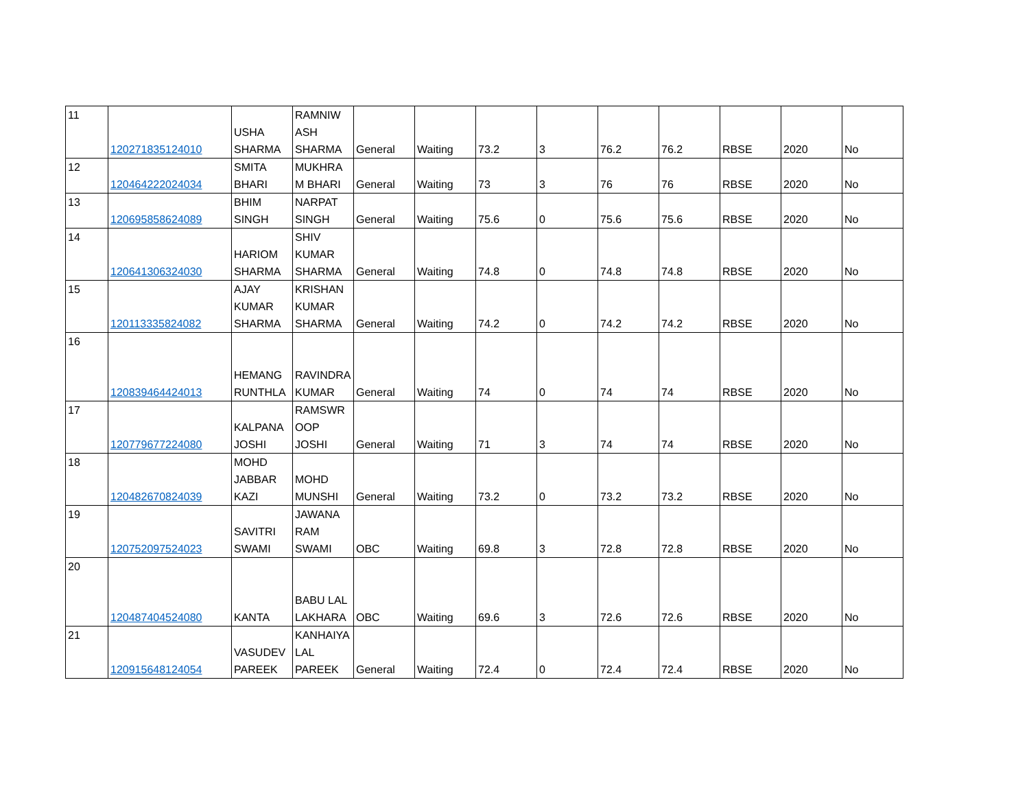| 11 | 120271835124010 | USHA SHARMA | RAMNIW ASH SHARMA | General | Waiting | 73.2 | 3 | 76.2 | 76.2 | RBSE | 2020 | No |
| 12 | 120464222024034 | SMITA BHARI | MUKHRA M BHARI | General | Waiting | 73 | 3 | 76 | 76 | RBSE | 2020 | No |
| 13 | 120695858624089 | BHIM SINGH | NARPAT SINGH | General | Waiting | 75.6 | 0 | 75.6 | 75.6 | RBSE | 2020 | No |
| 14 | 120641306324030 | HARIOM SHARMA | SHIV KUMAR SHARMA | General | Waiting | 74.8 | 0 | 74.8 | 74.8 | RBSE | 2020 | No |
| 15 | 120113335824082 | AJAY KUMAR SHARMA | KRISHAN KUMAR SHARMA | General | Waiting | 74.2 | 0 | 74.2 | 74.2 | RBSE | 2020 | No |
| 16 | 120839464424013 | HEMANG RUNTHLA | RAVINDRA KUMAR | General | Waiting | 74 | 0 | 74 | 74 | RBSE | 2020 | No |
| 17 | 120779677224080 | KALPANA JOSHI | RAMSWR OOP JOSHI | General | Waiting | 71 | 3 | 74 | 74 | RBSE | 2020 | No |
| 18 | 120482670824039 | MOHD JABBAR KAZI | MOHD MUNSHI | General | Waiting | 73.2 | 0 | 73.2 | 73.2 | RBSE | 2020 | No |
| 19 | 120752097524023 | SAVITRI SWAMI | JAWANA RAM SWAMI | OBC | Waiting | 69.8 | 3 | 72.8 | 72.8 | RBSE | 2020 | No |
| 20 | 120487404524080 | KANTA | BABU LAL LAKHARA | OBC | Waiting | 69.6 | 3 | 72.6 | 72.6 | RBSE | 2020 | No |
| 21 | 120915648124054 | VASUDEV PAREEK | KANHAIYA LAL PAREEK | General | Waiting | 72.4 | 0 | 72.4 | 72.4 | RBSE | 2020 | No |